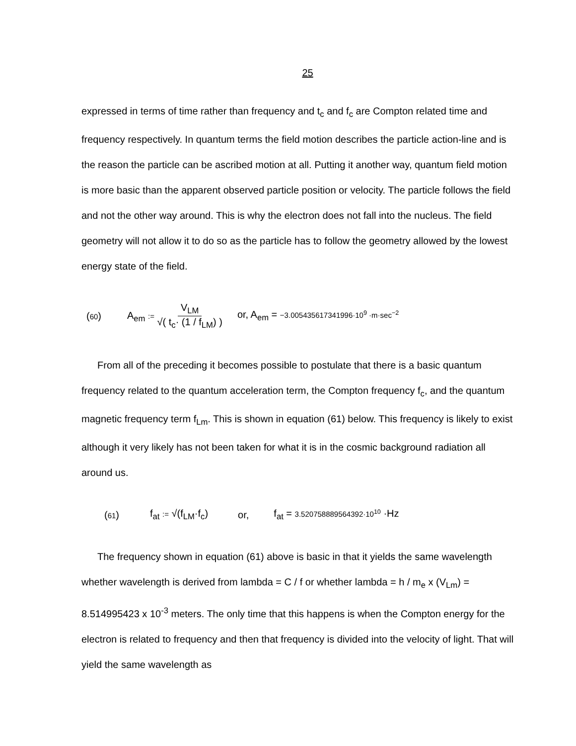25
expressed in terms of time rather than frequency and t<sub>c</sub> and f<sub>c</sub> are Compton related time and frequency respectively. In quantum terms the field motion describes the particle action-line and is the reason the particle can be ascribed motion at all. Putting it another way, quantum field motion is more basic than the apparent observed particle position or velocity. The particle follows the field and not the other way around. This is why the electron does not fall into the nucleus. The field geometry will not allow it to do so as the particle has to follow the geometry allowed by the lowest energy state of the field.
(60) A<sub>em</sub> := V<sub>LM</sub> √( t<sub>c</sub>· (1 / f<sub>LM</sub>) ) or, A<sub>em</sub> = −3.005435617341996·10<sup>9</sup> ·m·sec<sup>−2</sup>
From all of the preceding it becomes possible to postulate that there is a basic quantum frequency related to the quantum acceleration term, the Compton frequency f<sub>c</sub>, and the quantum magnetic frequency term f<sub>Lm</sub>. This is shown in equation (61) below. This frequency is likely to exist although it very likely has not been taken for what it is in the cosmic background radiation all around us.
(61) f<sub>at</sub> := √(f<sub>LM</sub>·f<sub>c</sub>) or, f<sub>at</sub> = 3.520758889564392·10<sup>10</sup> ·Hz
The frequency shown in equation (61) above is basic in that it yields the same wavelength whether wavelength is derived from lambda = C / f or whether lambda = h / m<sub>e</sub> x (V<sub>Lm</sub>) = 8.514995423 x 10<sup>-3</sup> meters. The only time that this happens is when the Compton energy for the electron is related to frequency and then that frequency is divided into the velocity of light. That will yield the same wavelength as